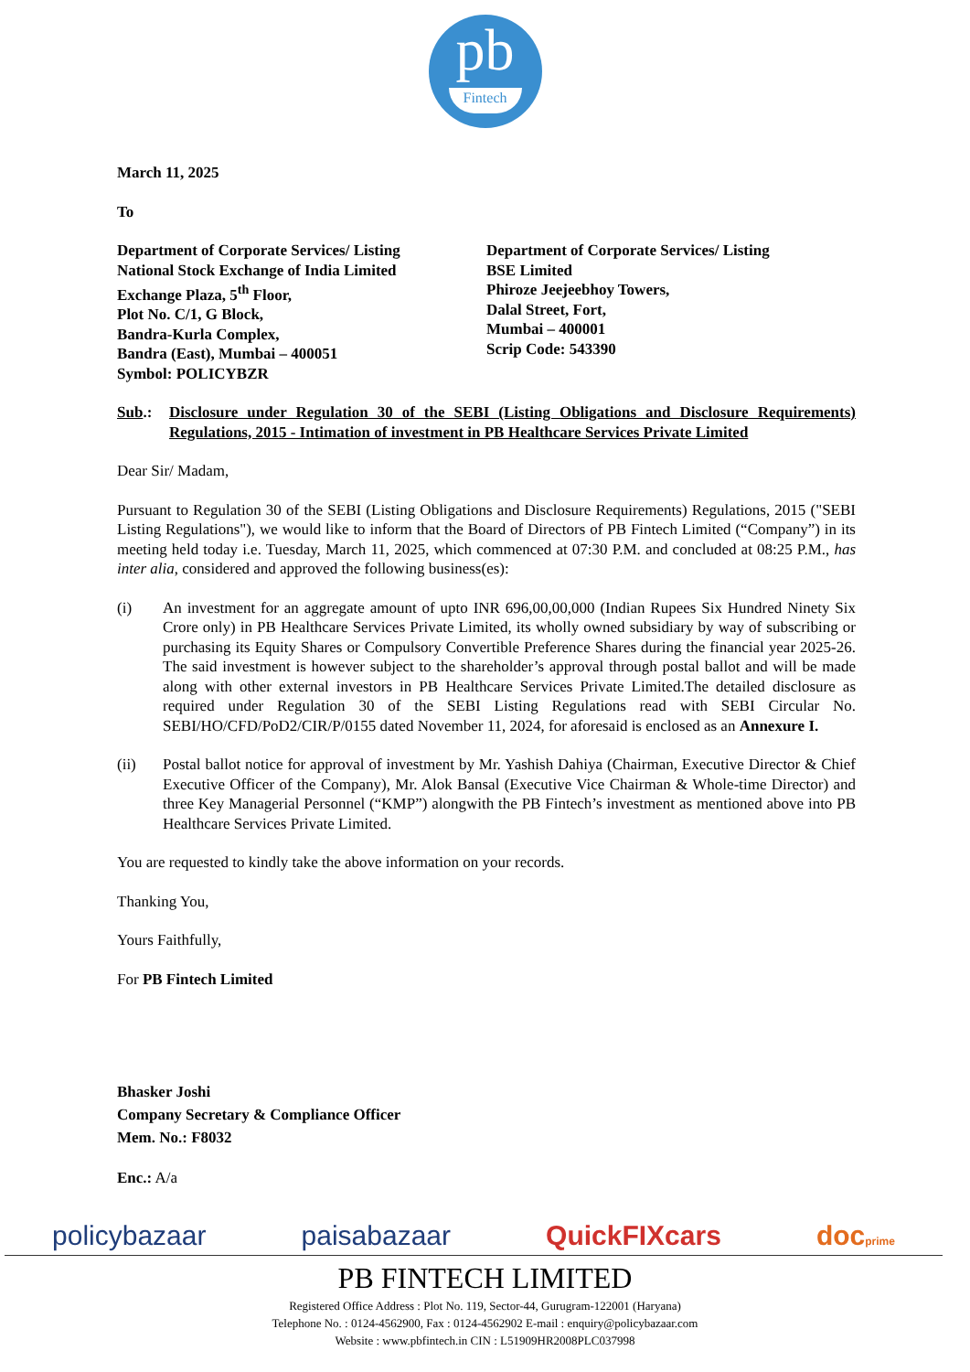pb
Fintech
March 11, 2025
To
Department of Corporate Services/ Listing
National Stock Exchange of India Limited
Exchange Plaza, 5<sup>th</sup> Floor,
Plot No. C/1, G Block,
Bandra-Kurla Complex,
Bandra (East), Mumbai – 400051
Symbol: POLICYBZR
Department of Corporate Services/ Listing
BSE Limited
Phiroze Jeejeebhoy Towers,
Dalal Street, Fort,
Mumbai – 400001
Scrip Code: 543390
Sub.: Disclosure under Regulation 30 of the SEBI (Listing Obligations and Disclosure Requirements) Regulations, 2015 - Intimation of investment in PB Healthcare Services Private Limited
Dear Sir/ Madam,
Pursuant to Regulation 30 of the SEBI (Listing Obligations and Disclosure Requirements) Regulations, 2015 ("SEBI Listing Regulations"), we would like to inform that the Board of Directors of PB Fintech Limited (“Company”) in its meeting held today i.e. Tuesday, March 11, 2025, which commenced at 07:30 P.M. and concluded at 08:25 P.M., has inter alia, considered and approved the following business(es):
(i) An investment for an aggregate amount of upto INR 696,00,00,000 (Indian Rupees Six Hundred Ninety Six Crore only) in PB Healthcare Services Private Limited, its wholly owned subsidiary by way of subscribing or purchasing its Equity Shares or Compulsory Convertible Preference Shares during the financial year 2025-26. The said investment is however subject to the shareholder’s approval through postal ballot and will be made along with other external investors in PB Healthcare Services Private Limited.The detailed disclosure as required under Regulation 30 of the SEBI Listing Regulations read with SEBI Circular No. SEBI/HO/CFD/PoD2/CIR/P/0155 dated November 11, 2024, for aforesaid is enclosed as an Annexure I.
(ii) Postal ballot notice for approval of investment by Mr. Yashish Dahiya (Chairman, Executive Director & Chief Executive Officer of the Company), Mr. Alok Bansal (Executive Vice Chairman & Whole-time Director) and three Key Managerial Personnel (“KMP”) alongwith the PB Fintech’s investment as mentioned above into PB Healthcare Services Private Limited.
You are requested to kindly take the above information on your records.
Thanking You,
Yours Faithfully,
For PB Fintech Limited
Bhasker Joshi
Company Secretary & Compliance Officer
Mem. No.: F8032
Enc.: A/a
policybazaar paisabazaar QuickFIXcars docprime
PB FINTECH LIMITED
Registered Office Address : Plot No. 119, Sector-44, Gurugram-122001 (Haryana)
Telephone No. : 0124-4562900, Fax : 0124-4562902 E-mail : enquiry@policybazaar.com
Website : www.pbfintech.in CIN : L51909HR2008PLC037998